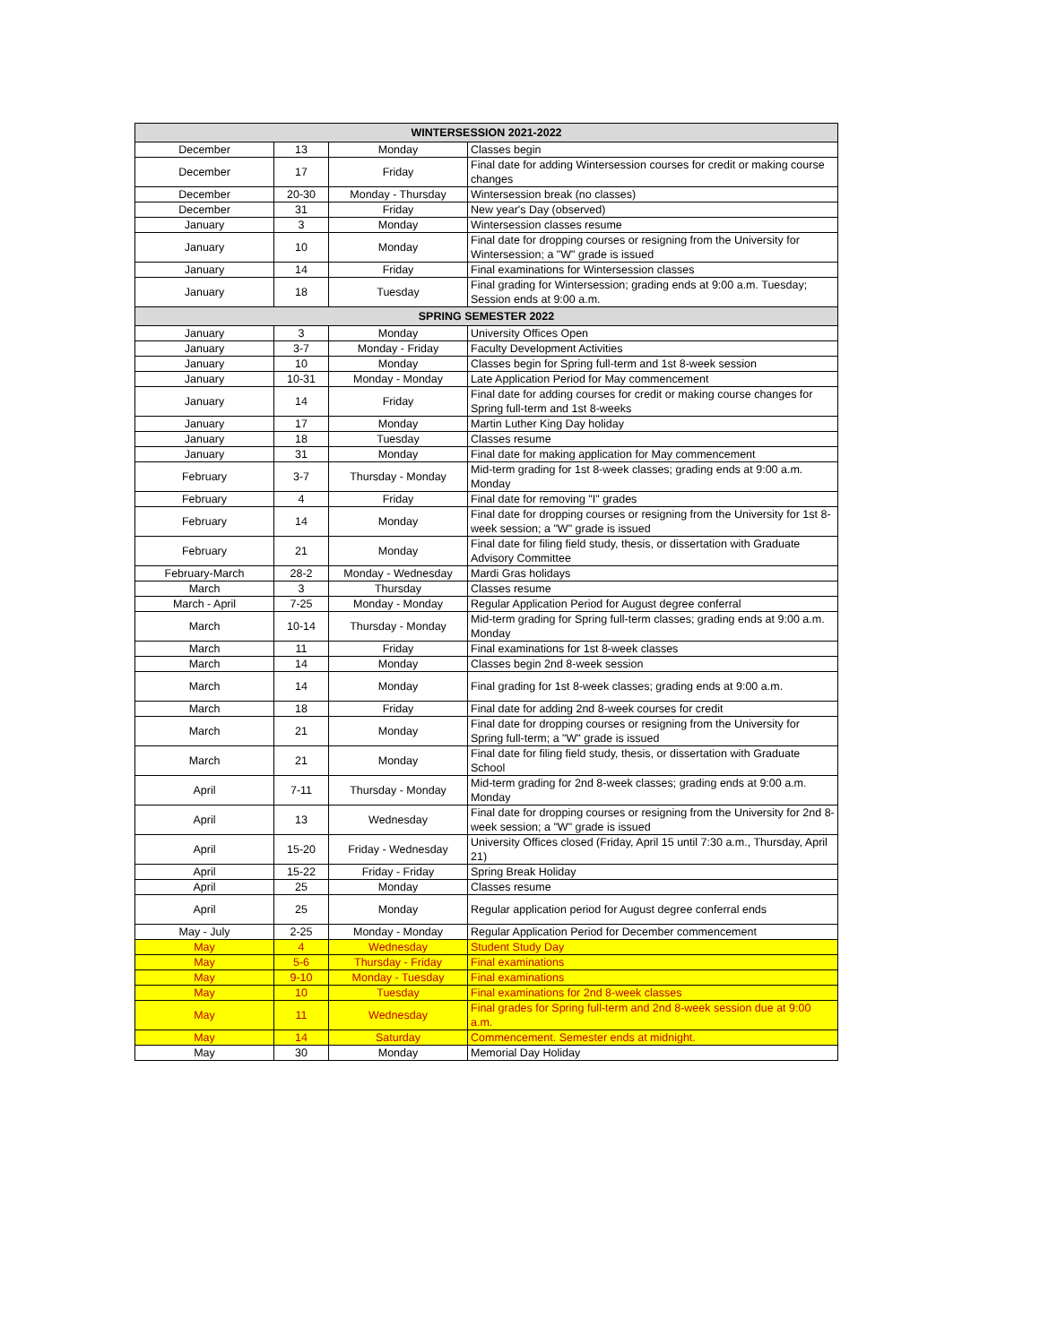| WINTERSESSION 2021-2022 | | | |
| --- | --- | --- | --- |
| December | 13 | Monday | Classes begin |
| December | 17 | Friday | Final date for adding Wintersession courses for credit or making course changes |
| December | 20-30 | Monday - Thursday | Wintersession break (no classes) |
| December | 31 | Friday | New year's Day (observed) |
| January | 3 | Monday | Wintersession classes resume |
| January | 10 | Monday | Final date for dropping courses or resigning from the University for Wintersession; a "W" grade is issued |
| January | 14 | Friday | Final examinations for Wintersession classes |
| January | 18 | Tuesday | Final grading for Wintersession; grading ends at 9:00 a.m. Tuesday; Session ends at 9:00 a.m. |
| SPRING SEMESTER 2022 | | | |
| January | 3 | Monday | University Offices Open |
| January | 3-7 | Monday - Friday | Faculty Development Activities |
| January | 10 | Monday | Classes begin for Spring full-term and 1st 8-week session |
| January | 10-31 | Monday - Monday | Late Application Period for May commencement |
| January | 14 | Friday | Final date for adding courses for credit or making course changes for Spring full-term and 1st 8-weeks |
| January | 17 | Monday | Martin Luther King Day holiday |
| January | 18 | Tuesday | Classes resume |
| January | 31 | Monday | Final date for making application for May commencement |
| February | 3-7 | Thursday - Monday | Mid-term grading for 1st 8-week classes; grading ends at 9:00 a.m. Monday |
| February | 4 | Friday | Final date for removing "I" grades |
| February | 14 | Monday | Final date for dropping courses or resigning from the University for 1st 8-week session; a "W" grade is issued |
| February | 21 | Monday | Final date for filing field study, thesis, or dissertation with Graduate Advisory Committee |
| February-March | 28-2 | Monday - Wednesday | Mardi Gras holidays |
| March | 3 | Thursday | Classes resume |
| March - April | 7-25 | Monday - Monday | Regular Application Period for August degree conferral |
| March | 10-14 | Thursday - Monday | Mid-term grading for Spring full-term classes; grading ends at 9:00 a.m. Monday |
| March | 11 | Friday | Final examinations for 1st 8-week classes |
| March | 14 | Monday | Classes begin 2nd 8-week session |
| March | 14 | Monday | Final grading for 1st 8-week classes; grading ends at 9:00 a.m. |
| March | 18 | Friday | Final date for adding 2nd 8-week courses for credit |
| March | 21 | Monday | Final date for dropping courses or resigning from the University for Spring full-term; a "W" grade is issued |
| March | 21 | Monday | Final date for filing field study, thesis, or dissertation with Graduate School |
| April | 7-11 | Thursday - Monday | Mid-term grading for 2nd 8-week classes; grading ends at 9:00 a.m. Monday |
| April | 13 | Wednesday | Final date for dropping courses or resigning from the University for 2nd 8-week session; a "W" grade is issued |
| April | 15-20 | Friday - Wednesday | University Offices closed (Friday, April 15 until 7:30 a.m., Thursday, April 21) |
| April | 15-22 | Friday - Friday | Spring Break Holiday |
| April | 25 | Monday | Classes resume |
| April | 25 | Monday | Regular application period for August degree conferral ends |
| May - July | 2-25 | Monday - Monday | Regular Application Period for December commencement |
| May | 4 | Wednesday | Student Study Day |
| May | 5-6 | Thursday - Friday | Final examinations |
| May | 9-10 | Monday - Tuesday | Final examinations |
| May | 10 | Tuesday | Final examinations for 2nd 8-week classes |
| May | 11 | Wednesday | Final grades for Spring full-term and 2nd 8-week session due at 9:00 a.m. |
| May | 14 | Saturday | Commencement. Semester ends at midnight. |
| May | 30 | Monday | Memorial Day Holiday |